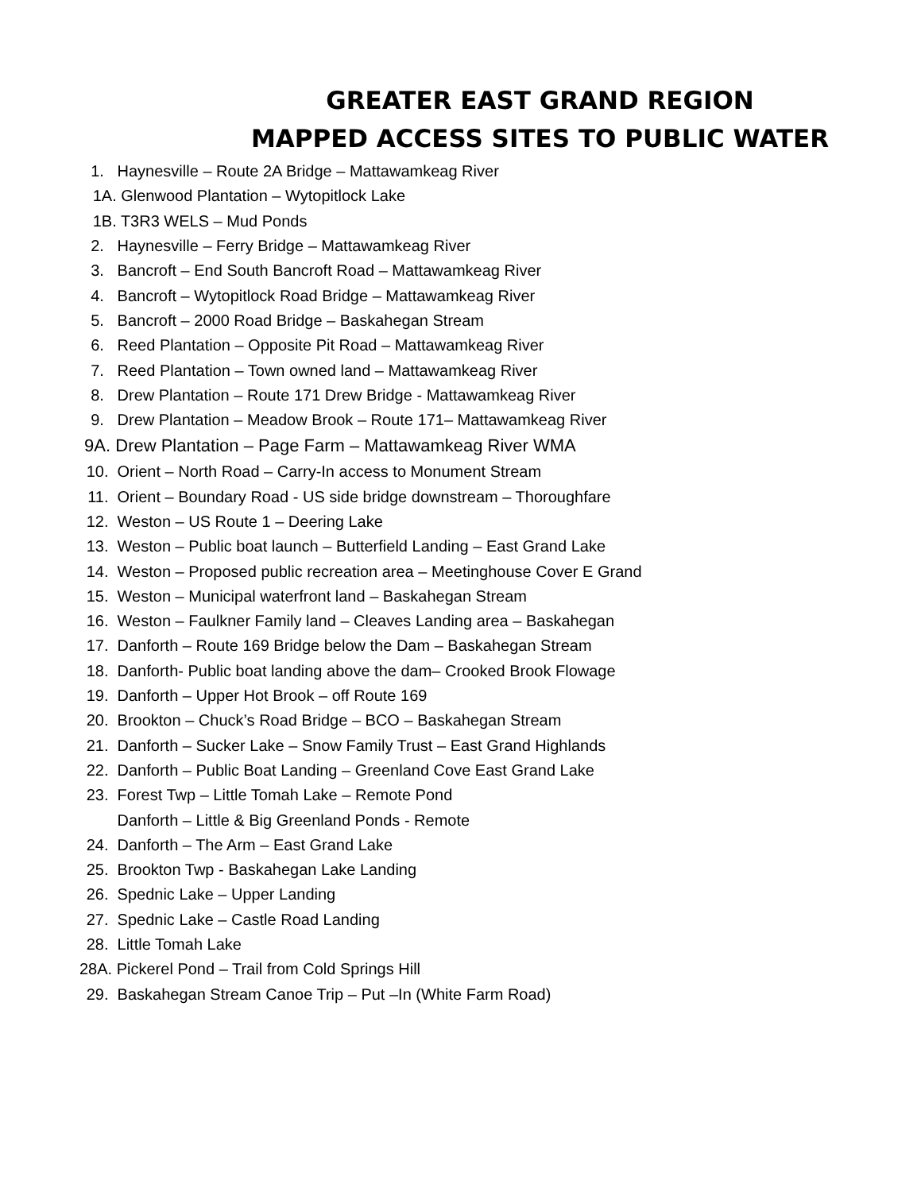GREATER EAST GRAND REGION
MAPPED ACCESS SITES TO PUBLIC WATER
1. Haynesville – Route 2A Bridge – Mattawamkeag River
1A. Glenwood Plantation – Wytopitlock Lake
1B. T3R3 WELS – Mud Ponds
2. Haynesville – Ferry Bridge – Mattawamkeag River
3. Bancroft – End South Bancroft Road – Mattawamkeag River
4. Bancroft – Wytopitlock Road Bridge – Mattawamkeag River
5. Bancroft – 2000 Road Bridge – Baskahegan Stream
6. Reed Plantation – Opposite Pit Road – Mattawamkeag River
7. Reed Plantation – Town owned land – Mattawamkeag River
8. Drew Plantation – Route 171 Drew Bridge - Mattawamkeag River
9. Drew Plantation – Meadow Brook – Route 171– Mattawamkeag River
9A. Drew Plantation – Page Farm – Mattawamkeag River WMA
10. Orient – North Road – Carry-In access to Monument Stream
11. Orient – Boundary Road - US side bridge downstream – Thoroughfare
12. Weston – US Route 1 – Deering Lake
13. Weston – Public boat launch – Butterfield Landing – East Grand Lake
14. Weston – Proposed public recreation area – Meetinghouse Cover E Grand
15. Weston – Municipal waterfront land – Baskahegan Stream
16. Weston – Faulkner Family land – Cleaves Landing area – Baskahegan
17. Danforth – Route 169 Bridge below the Dam – Baskahegan Stream
18. Danforth- Public boat landing above the dam– Crooked Brook Flowage
19. Danforth – Upper Hot Brook – off Route 169
20. Brookton – Chuck’s Road Bridge – BCO – Baskahegan Stream
21. Danforth – Sucker Lake – Snow Family Trust – East Grand Highlands
22. Danforth – Public Boat Landing – Greenland Cove East Grand Lake
23. Forest Twp – Little Tomah Lake – Remote Pond
Danforth – Little & Big Greenland Ponds - Remote
24. Danforth – The Arm – East Grand Lake
25. Brookton Twp - Baskahegan Lake Landing
26. Spednic Lake – Upper Landing
27. Spednic Lake – Castle Road Landing
28. Little Tomah Lake
28A. Pickerel Pond – Trail from Cold Springs Hill
29. Baskahegan Stream Canoe Trip – Put –In (White Farm Road)